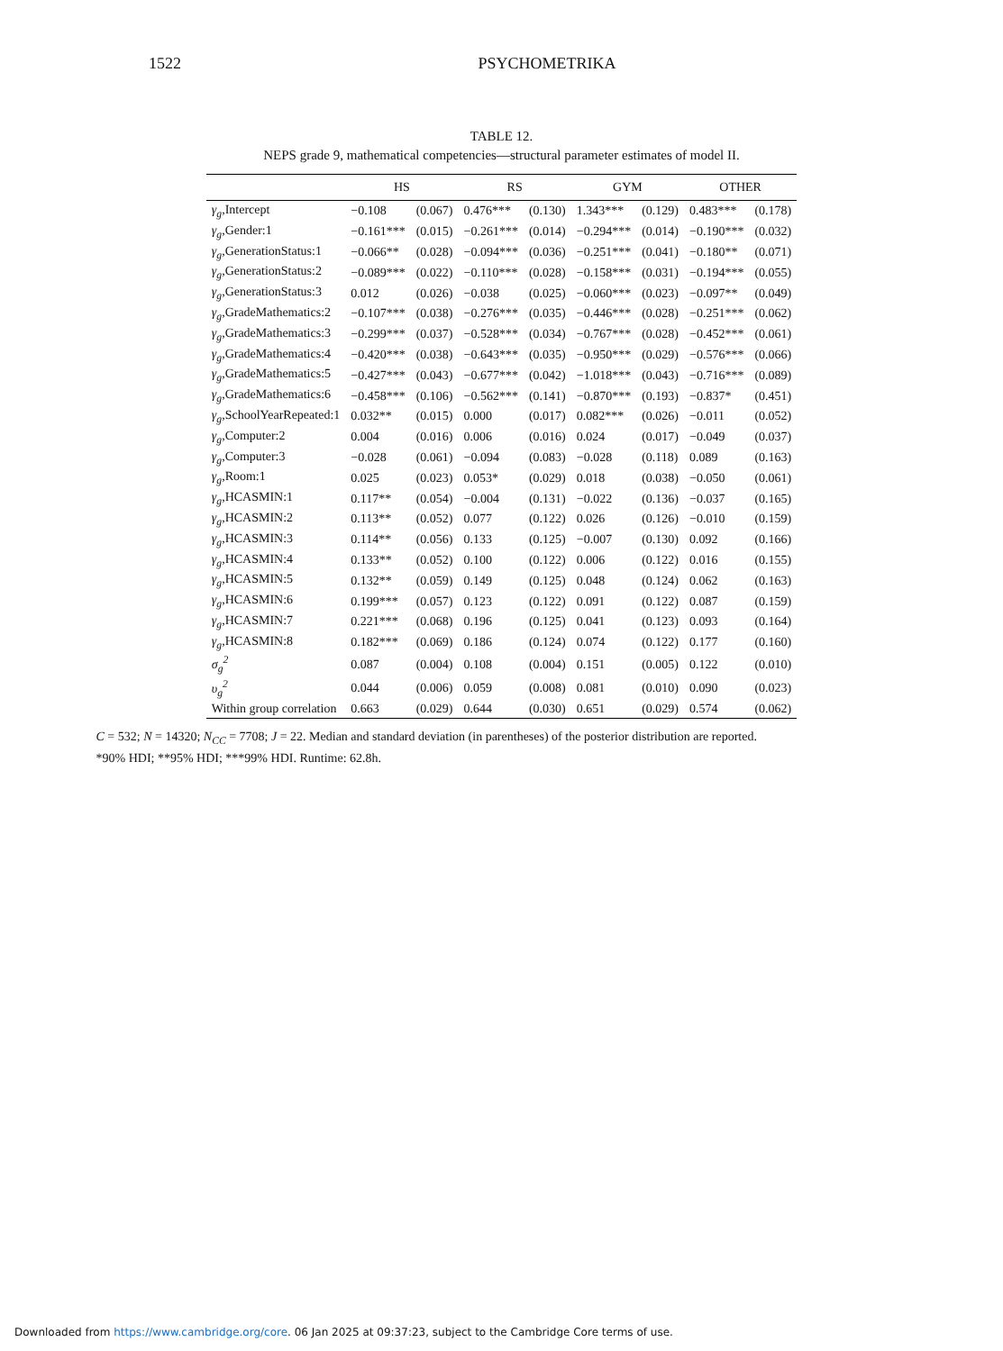1522 PSYCHOMETRIKA
TABLE 12.
NEPS grade 9, mathematical competencies—structural parameter estimates of model II.
| | HS | | RS | | GYM | | OTHER | |
| --- | --- | --- | --- | --- | --- | --- | --- | --- |
| γ<sub>g</sub> ,Intercept | −0.108 | (0.067) | 0.476*** | (0.130) | 1.343*** | (0.129) | 0.483*** | (0.178) |
| γ<sub>g</sub> ,Gender:1 | −0.161*** | (0.015) | −0.261*** | (0.014) | −0.294*** | (0.014) | −0.190*** | (0.032) |
| γ<sub>g</sub> ,GenerationStatus:1 | −0.066** | (0.028) | −0.094*** | (0.036) | −0.251*** | (0.041) | −0.180** | (0.071) |
| γ<sub>g</sub> ,GenerationStatus:2 | −0.089*** | (0.022) | −0.110*** | (0.028) | −0.158*** | (0.031) | −0.194*** | (0.055) |
| γ<sub>g</sub> ,GenerationStatus:3 | 0.012 | (0.026) | −0.038 | (0.025) | −0.060*** | (0.023) | −0.097** | (0.049) |
| γ<sub>g</sub> ,GradeMathematics:2 | −0.107*** | (0.038) | −0.276*** | (0.035) | −0.446*** | (0.028) | −0.251*** | (0.062) |
| γ<sub>g</sub> ,GradeMathematics:3 | −0.299*** | (0.037) | −0.528*** | (0.034) | −0.767*** | (0.028) | −0.452*** | (0.061) |
| γ<sub>g</sub> ,GradeMathematics:4 | −0.420*** | (0.038) | −0.643*** | (0.035) | −0.950*** | (0.029) | −0.576*** | (0.066) |
| γ<sub>g</sub> ,GradeMathematics:5 | −0.427*** | (0.043) | −0.677*** | (0.042) | −1.018*** | (0.043) | −0.716*** | (0.089) |
| γ<sub>g</sub> ,GradeMathematics:6 | −0.458*** | (0.106) | −0.562*** | (0.141) | −0.870*** | (0.193) | −0.837* | (0.451) |
| γ<sub>g</sub> ,SchoolYearRepeated:1 | 0.032** | (0.015) | 0.000 | (0.017) | 0.082*** | (0.026) | −0.011 | (0.052) |
| γ<sub>g</sub> ,Computer:2 | 0.004 | (0.016) | 0.006 | (0.016) | 0.024 | (0.017) | −0.049 | (0.037) |
| γ<sub>g</sub> ,Computer:3 | −0.028 | (0.061) | −0.094 | (0.083) | −0.028 | (0.118) | 0.089 | (0.163) |
| γ<sub>g</sub> ,Room:1 | 0.025 | (0.023) | 0.053* | (0.029) | 0.018 | (0.038) | −0.050 | (0.061) |
| γ<sub>g</sub> ,HCASMIN:1 | 0.117** | (0.054) | −0.004 | (0.131) | −0.022 | (0.136) | −0.037 | (0.165) |
| γ<sub>g</sub> ,HCASMIN:2 | 0.113** | (0.052) | 0.077 | (0.122) | 0.026 | (0.126) | −0.010 | (0.159) |
| γ<sub>g</sub> ,HCASMIN:3 | 0.114** | (0.056) | 0.133 | (0.125) | −0.007 | (0.130) | 0.092 | (0.166) |
| γ<sub>g</sub> ,HCASMIN:4 | 0.133** | (0.052) | 0.100 | (0.122) | 0.006 | (0.122) | 0.016 | (0.155) |
| γ<sub>g</sub> ,HCASMIN:5 | 0.132** | (0.059) | 0.149 | (0.125) | 0.048 | (0.124) | 0.062 | (0.163) |
| γ<sub>g</sub> ,HCASMIN:6 | 0.199*** | (0.057) | 0.123 | (0.122) | 0.091 | (0.122) | 0.087 | (0.159) |
| γ<sub>g</sub> ,HCASMIN:7 | 0.221*** | (0.068) | 0.196 | (0.125) | 0.041 | (0.123) | 0.093 | (0.164) |
| γ<sub>g</sub> ,HCASMIN:8 | 0.182*** | (0.069) | 0.186 | (0.124) | 0.074 | (0.122) | 0.177 | (0.160) |
| σ<sub>g</sub><sup>2</sup> | 0.087 | (0.004) | 0.108 | (0.004) | 0.151 | (0.005) | 0.122 | (0.010) |
| υ<sub>g</sub><sup>2</sup> | 0.044 | (0.006) | 0.059 | (0.008) | 0.081 | (0.010) | 0.090 | (0.023) |
| Within group correlation | 0.663 | (0.029) | 0.644 | (0.030) | 0.651 | (0.029) | 0.574 | (0.062) |
C = 532; N = 14320; N<sub>CC</sub> = 7708; J = 22. Median and standard deviation (in parentheses) of the posterior distribution are reported.
*90% HDI; **95% HDI; ***99% HDI. Runtime: 62.8h.
Downloaded from https://www.cambridge.org/core. 06 Jan 2025 at 09:37:23, subject to the Cambridge Core terms of use.